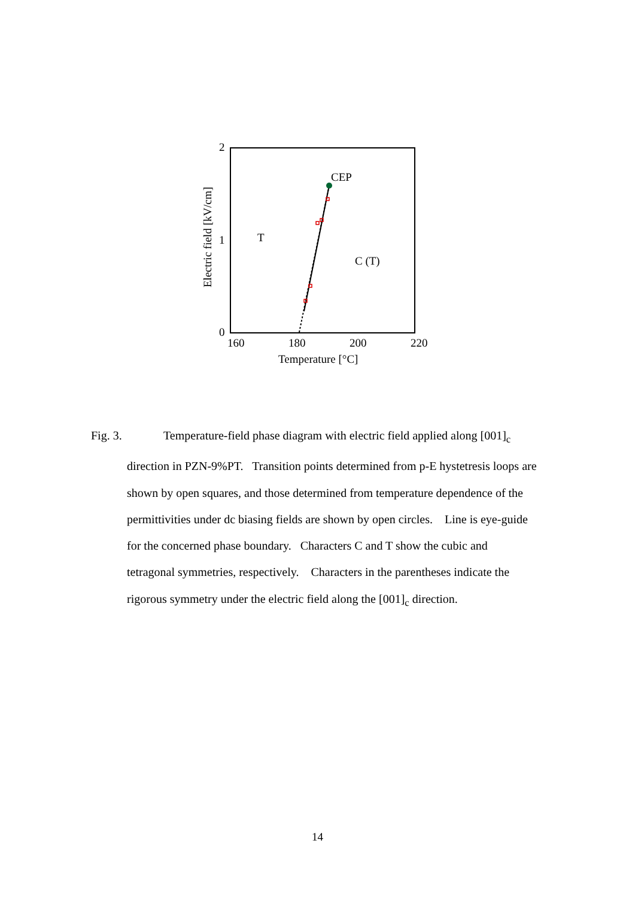2
1
0
160
180
200
220
Temperature [°C]
Electric field [kV/cm]
T
C (T)
CEP
Fig. 3. Temperature-field phase diagram with electric field applied along [001]<sub>c</sub>
direction in PZN-9%PT. Transition points determined from p-E hystetresis loops are shown by open squares, and those determined from temperature dependence of the permittivities under dc biasing fields are shown by open circles. Line is eye-guide for the concerned phase boundary. Characters C and T show the cubic and tetragonal symmetries, respectively. Characters in the parentheses indicate the rigorous symmetry under the electric field along the [001]<sub>c</sub> direction.
14